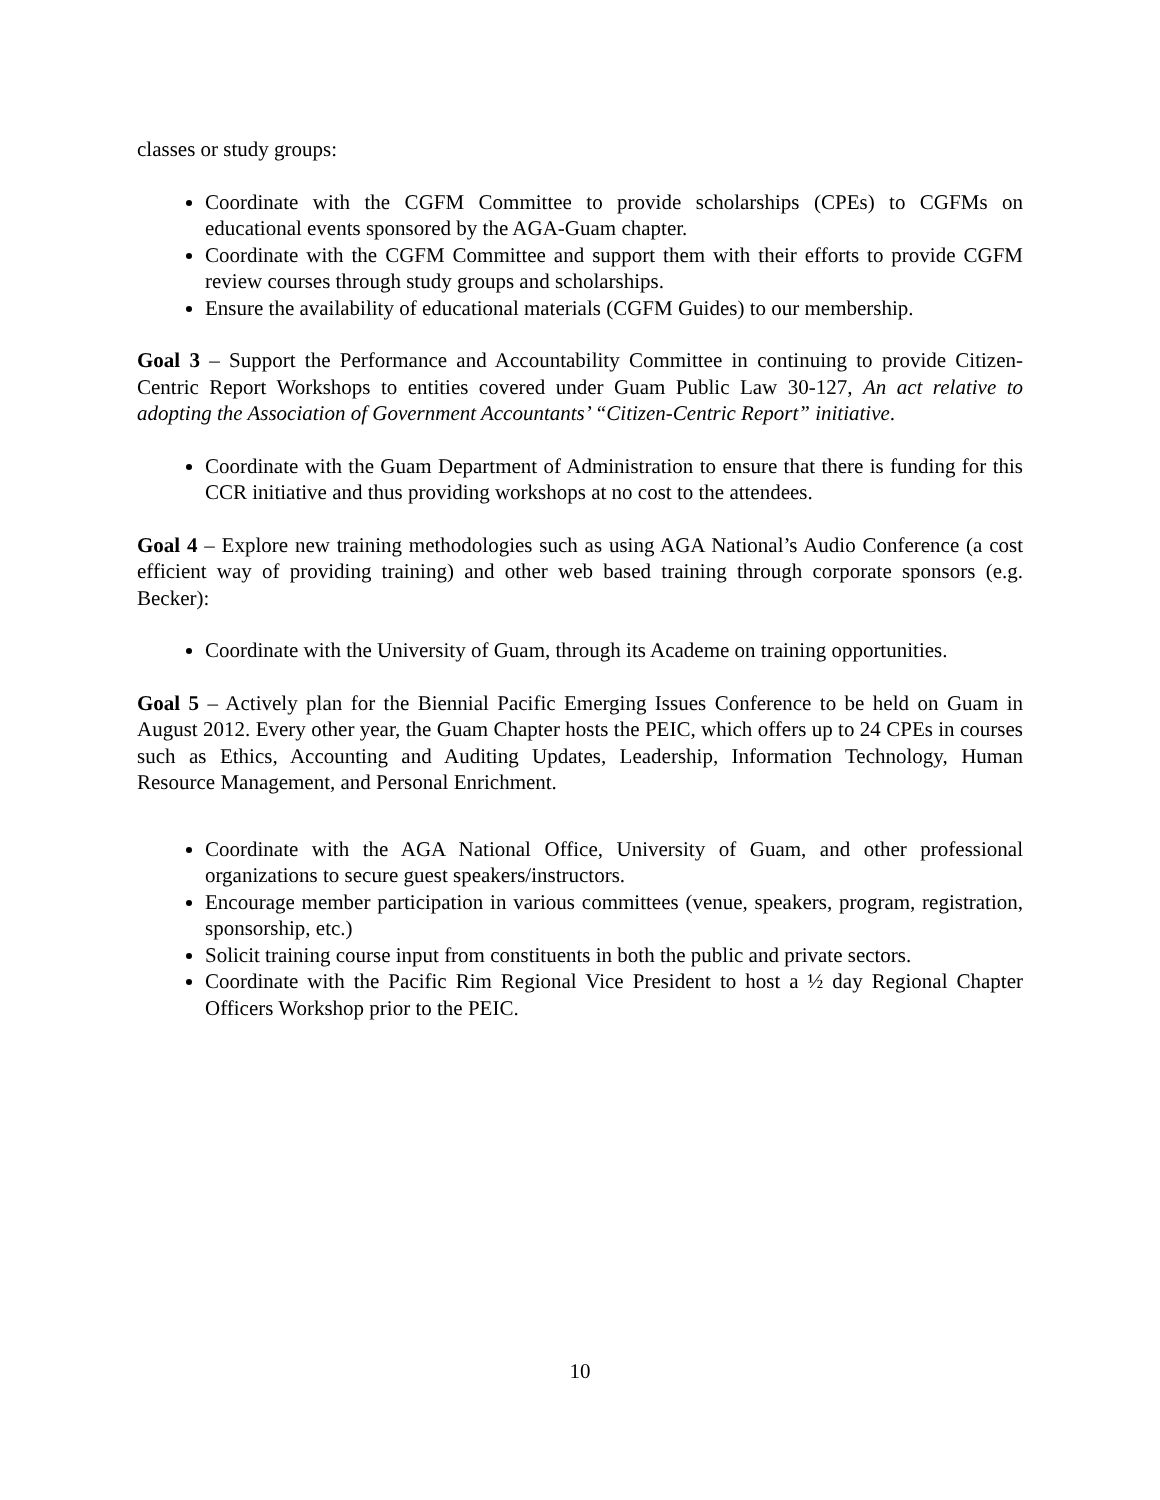classes or study groups:
Coordinate with the CGFM Committee to provide scholarships (CPEs) to CGFMs on educational events sponsored by the AGA-Guam chapter.
Coordinate with the CGFM Committee and support them with their efforts to provide CGFM review courses through study groups and scholarships.
Ensure the availability of educational materials (CGFM Guides) to our membership.
Goal 3 – Support the Performance and Accountability Committee in continuing to provide Citizen-Centric Report Workshops to entities covered under Guam Public Law 30-127, An act relative to adopting the Association of Government Accountants’ “Citizen-Centric Report” initiative.
Coordinate with the Guam Department of Administration to ensure that there is funding for this CCR initiative and thus providing workshops at no cost to the attendees.
Goal 4 – Explore new training methodologies such as using AGA National’s Audio Conference (a cost efficient way of providing training) and other web based training through corporate sponsors (e.g. Becker):
Coordinate with the University of Guam, through its Academe on training opportunities.
Goal 5 – Actively plan for the Biennial Pacific Emerging Issues Conference to be held on Guam in August 2012. Every other year, the Guam Chapter hosts the PEIC, which offers up to 24 CPEs in courses such as Ethics, Accounting and Auditing Updates, Leadership, Information Technology, Human Resource Management, and Personal Enrichment.
Coordinate with the AGA National Office, University of Guam, and other professional organizations to secure guest speakers/instructors.
Encourage member participation in various committees (venue, speakers, program, registration, sponsorship, etc.)
Solicit training course input from constituents in both the public and private sectors.
Coordinate with the Pacific Rim Regional Vice President to host a ½ day Regional Chapter Officers Workshop prior to the PEIC.
10